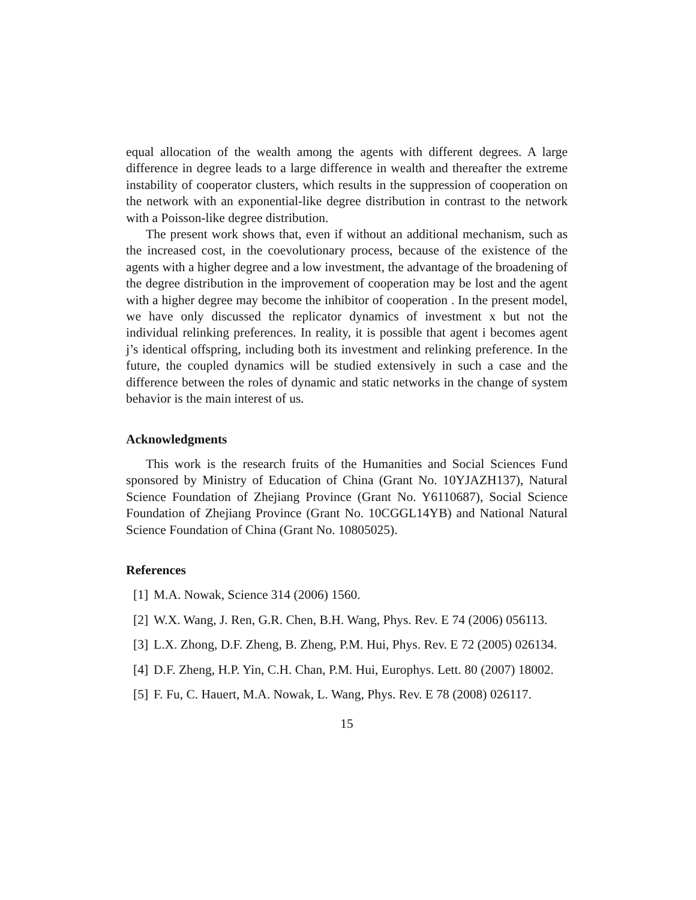equal allocation of the wealth among the agents with different degrees. A large difference in degree leads to a large difference in wealth and thereafter the extreme instability of cooperator clusters, which results in the suppression of cooperation on the network with an exponential-like degree distribution in contrast to the network with a Poisson-like degree distribution.
The present work shows that, even if without an additional mechanism, such as the increased cost, in the coevolutionary process, because of the existence of the agents with a higher degree and a low investment, the advantage of the broadening of the degree distribution in the improvement of cooperation may be lost and the agent with a higher degree may become the inhibitor of cooperation . In the present model, we have only discussed the replicator dynamics of investment x but not the individual relinking preferences. In reality, it is possible that agent i becomes agent j’s identical offspring, including both its investment and relinking preference. In the future, the coupled dynamics will be studied extensively in such a case and the difference between the roles of dynamic and static networks in the change of system behavior is the main interest of us.
Acknowledgments
This work is the research fruits of the Humanities and Social Sciences Fund sponsored by Ministry of Education of China (Grant No. 10YJAZH137), Natural Science Foundation of Zhejiang Province (Grant No. Y6110687), Social Science Foundation of Zhejiang Province (Grant No. 10CGGL14YB) and National Natural Science Foundation of China (Grant No. 10805025).
References
[1] M.A. Nowak, Science 314 (2006) 1560.
[2] W.X. Wang, J. Ren, G.R. Chen, B.H. Wang, Phys. Rev. E 74 (2006) 056113.
[3] L.X. Zhong, D.F. Zheng, B. Zheng, P.M. Hui, Phys. Rev. E 72 (2005) 026134.
[4] D.F. Zheng, H.P. Yin, C.H. Chan, P.M. Hui, Europhys. Lett. 80 (2007) 18002.
[5] F. Fu, C. Hauert, M.A. Nowak, L. Wang, Phys. Rev. E 78 (2008) 026117.
15